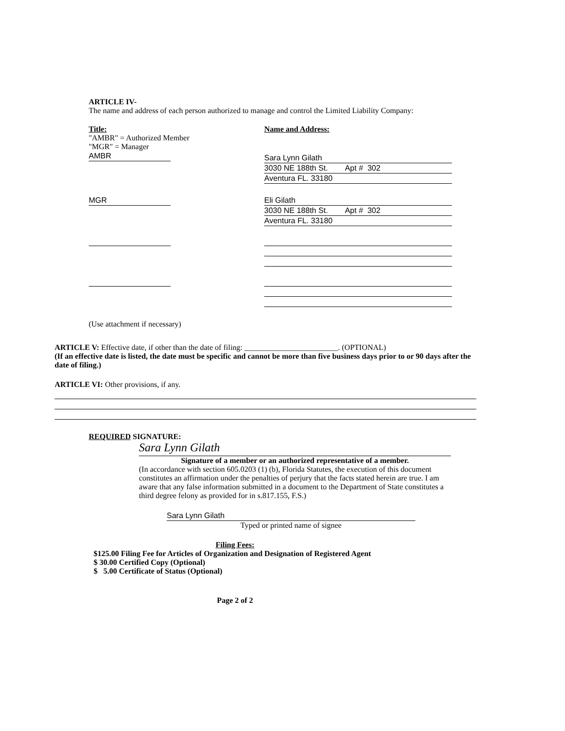ARTICLE IV-
The name and address of each person authorized to manage and control the Limited Liability Company:
Title:
"AMBR" = Authorized Member
"MGR" = Manager
AMBR
Name and Address:
Sara Lynn Gilath
3030 NE 188th St. Apt # 302
Aventura FL. 33180
MGR Eli Gilath
3030 NE 188th St. Apt # 302
Aventura FL. 33180
(Use attachment if necessary)
ARTICLE V: Effective date, if other than the date of filing: ________________________. (OPTIONAL)
(If an effective date is listed, the date must be specific and cannot be more than five business days prior to or 90 days after the date of filing.)
ARTICLE VI: Other provisions, if any.
REQUIRED SIGNATURE:
Sara Lynn Gilath
Signature of a member or an authorized representative of a member.
(In accordance with section 605.0203 (1) (b), Florida Statutes, the execution of this document constitutes an affirmation under the penalties of perjury that the facts stated herein are true. I am aware that any false information submitted in a document to the Department of State constitutes a third degree felony as provided for in s.817.155, F.S.)
Sara Lynn Gilath
Typed or printed name of signee
Filing Fees:
$125.00 Filing Fee for Articles of Organization and Designation of Registered Agent
$ 30.00 Certified Copy (Optional)
$ 5.00 Certificate of Status (Optional)
Page 2 of 2